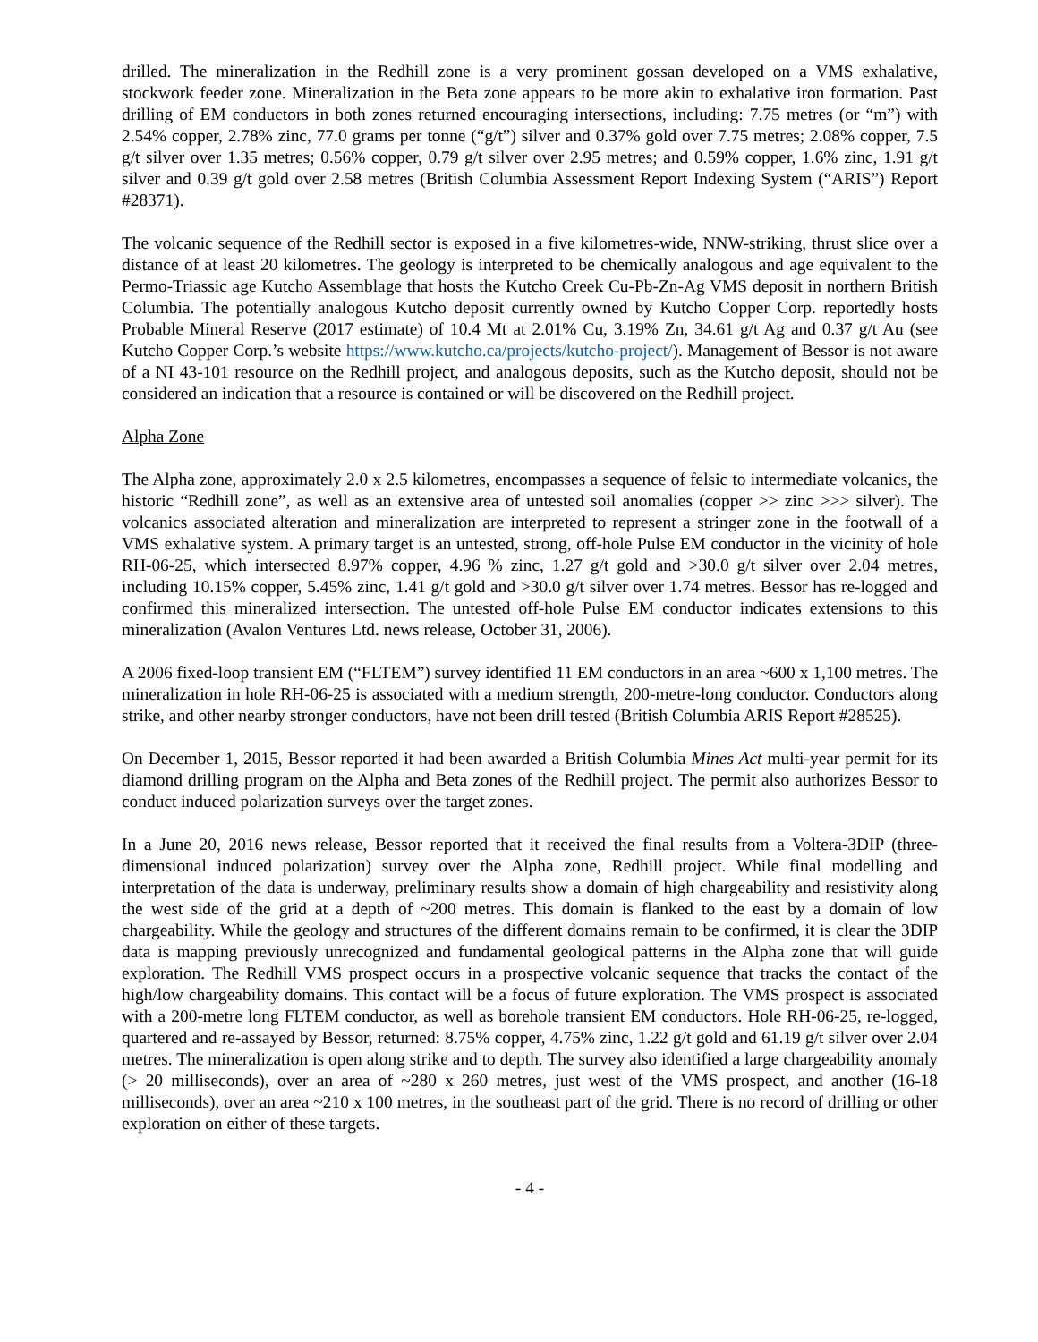drilled. The mineralization in the Redhill zone is a very prominent gossan developed on a VMS exhalative, stockwork feeder zone. Mineralization in the Beta zone appears to be more akin to exhalative iron formation. Past drilling of EM conductors in both zones returned encouraging intersections, including: 7.75 metres (or “m”) with 2.54% copper, 2.78% zinc, 77.0 grams per tonne (“g/t”) silver and 0.37% gold over 7.75 metres; 2.08% copper, 7.5 g/t silver over 1.35 metres; 0.56% copper, 0.79 g/t silver over 2.95 metres; and 0.59% copper, 1.6% zinc, 1.91 g/t silver and 0.39 g/t gold over 2.58 metres (British Columbia Assessment Report Indexing System (“ARIS”) Report #28371).
The volcanic sequence of the Redhill sector is exposed in a five kilometres-wide, NNW-striking, thrust slice over a distance of at least 20 kilometres. The geology is interpreted to be chemically analogous and age equivalent to the Permo-Triassic age Kutcho Assemblage that hosts the Kutcho Creek Cu-Pb-Zn-Ag VMS deposit in northern British Columbia. The potentially analogous Kutcho deposit currently owned by Kutcho Copper Corp. reportedly hosts Probable Mineral Reserve (2017 estimate) of 10.4 Mt at 2.01% Cu, 3.19% Zn, 34.61 g/t Ag and 0.37 g/t Au (see Kutcho Copper Corp.’s website https://www.kutcho.ca/projects/kutcho-project/). Management of Bessor is not aware of a NI 43-101 resource on the Redhill project, and analogous deposits, such as the Kutcho deposit, should not be considered an indication that a resource is contained or will be discovered on the Redhill project.
Alpha Zone
The Alpha zone, approximately 2.0 x 2.5 kilometres, encompasses a sequence of felsic to intermediate volcanics, the historic “Redhill zone”, as well as an extensive area of untested soil anomalies (copper >> zinc >>> silver). The volcanics associated alteration and mineralization are interpreted to represent a stringer zone in the footwall of a VMS exhalative system. A primary target is an untested, strong, off-hole Pulse EM conductor in the vicinity of hole RH-06-25, which intersected 8.97% copper, 4.96 % zinc, 1.27 g/t gold and >30.0 g/t silver over 2.04 metres, including 10.15% copper, 5.45% zinc, 1.41 g/t gold and >30.0 g/t silver over 1.74 metres. Bessor has re-logged and confirmed this mineralized intersection. The untested off-hole Pulse EM conductor indicates extensions to this mineralization (Avalon Ventures Ltd. news release, October 31, 2006).
A 2006 fixed-loop transient EM (“FLTEM”) survey identified 11 EM conductors in an area ~600 x 1,100 metres. The mineralization in hole RH-06-25 is associated with a medium strength, 200-metre-long conductor. Conductors along strike, and other nearby stronger conductors, have not been drill tested (British Columbia ARIS Report #28525).
On December 1, 2015, Bessor reported it had been awarded a British Columbia Mines Act multi-year permit for its diamond drilling program on the Alpha and Beta zones of the Redhill project. The permit also authorizes Bessor to conduct induced polarization surveys over the target zones.
In a June 20, 2016 news release, Bessor reported that it received the final results from a Voltera-3DIP (three-dimensional induced polarization) survey over the Alpha zone, Redhill project. While final modelling and interpretation of the data is underway, preliminary results show a domain of high chargeability and resistivity along the west side of the grid at a depth of ~200 metres. This domain is flanked to the east by a domain of low chargeability. While the geology and structures of the different domains remain to be confirmed, it is clear the 3DIP data is mapping previously unrecognized and fundamental geological patterns in the Alpha zone that will guide exploration. The Redhill VMS prospect occurs in a prospective volcanic sequence that tracks the contact of the high/low chargeability domains. This contact will be a focus of future exploration. The VMS prospect is associated with a 200-metre long FLTEM conductor, as well as borehole transient EM conductors. Hole RH-06-25, re-logged, quartered and re-assayed by Bessor, returned: 8.75% copper, 4.75% zinc, 1.22 g/t gold and 61.19 g/t silver over 2.04 metres. The mineralization is open along strike and to depth. The survey also identified a large chargeability anomaly (> 20 milliseconds), over an area of ~280 x 260 metres, just west of the VMS prospect, and another (16-18 milliseconds), over an area ~210 x 100 metres, in the southeast part of the grid. There is no record of drilling or other exploration on either of these targets.
- 4 -